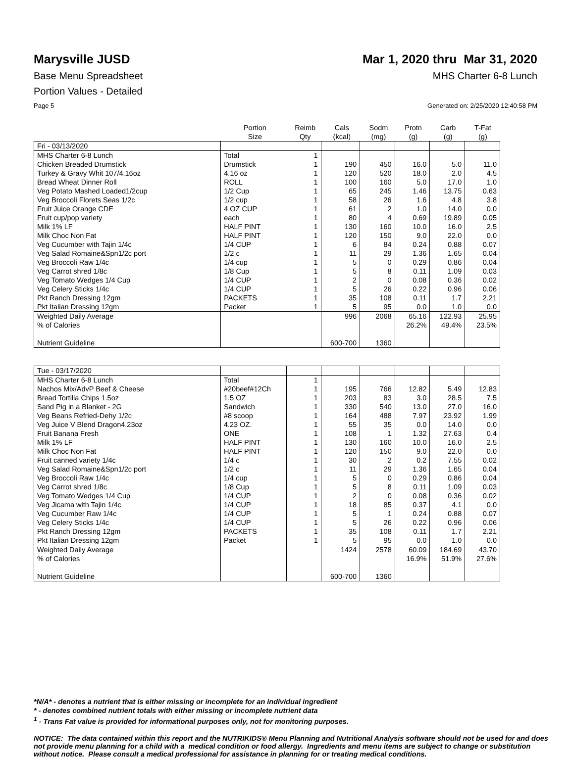Marysville JUSD Mar 1, 2020 thru Mar 31, 2020
Base Menu Spreadsheet MHS Charter 6-8 Lunch
Portion Values - Detailed
Page 5 Generated on: 2/25/2020 12:40:58 PM
| | Portion Size | Reimb Qty | Cals (kcal) | Sodm (mg) | Protn (g) | Carb (g) | T-Fat (g) |
| --- | --- | --- | --- | --- | --- | --- | --- |
| Fri - 03/13/2020 | | | | | | | |
| MHS Charter 6-8 Lunch | Total | 1 | | | | | |
| Chicken Breaded Drumstick | Drumstick | 1 | 190 | 450 | 16.0 | 5.0 | 11.0 |
| Turkey & Gravy Whit 107/4.16oz | 4.16 oz | 1 | 120 | 520 | 18.0 | 2.0 | 4.5 |
| Bread Wheat Dinner Roll | ROLL | 1 | 100 | 160 | 5.0 | 17.0 | 1.0 |
| Veg Potato Mashed Loaded1/2cup | 1/2 Cup | 1 | 65 | 245 | 1.46 | 13.75 | 0.63 |
| Veg Broccoli Florets Seas 1/2c | 1/2 cup | 1 | 58 | 26 | 1.6 | 4.8 | 3.8 |
| Fruit Juice Orange CDE | 4 OZ CUP | 1 | 61 | 2 | 1.0 | 14.0 | 0.0 |
| Fruit cup/pop variety | each | 1 | 80 | 4 | 0.69 | 19.89 | 0.05 |
| Milk 1% LF | HALF PINT | 1 | 130 | 160 | 10.0 | 16.0 | 2.5 |
| Milk Choc Non Fat | HALF PINT | 1 | 120 | 150 | 9.0 | 22.0 | 0.0 |
| Veg Cucumber with Tajin 1/4c | 1/4 CUP | 1 | 6 | 84 | 0.24 | 0.88 | 0.07 |
| Veg Salad Romaine&Spn1/2c port | 1/2 c | 1 | 11 | 29 | 1.36 | 1.65 | 0.04 |
| Veg Broccoli Raw 1/4c | 1/4 cup | 1 | 5 | 0 | 0.29 | 0.86 | 0.04 |
| Veg Carrot shred 1/8c | 1/8 Cup | 1 | 5 | 8 | 0.11 | 1.09 | 0.03 |
| Veg Tomato Wedges 1/4 Cup | 1/4 CUP | 1 | 2 | 0 | 0.08 | 0.36 | 0.02 |
| Veg Celery Sticks 1/4c | 1/4 CUP | 1 | 5 | 26 | 0.22 | 0.96 | 0.06 |
| Pkt Ranch Dressing 12gm | PACKETS | 1 | 35 | 108 | 0.11 | 1.7 | 2.21 |
| Pkt Italian Dressing 12gm | Packet | 1 | 5 | 95 | 0.0 | 1.0 | 0.0 |
| Weighted Daily Average | | | 996 | 2068 | 65.16 | 122.93 | 25.95 |
| % of Calories | | | | | 26.2% | 49.4% | 23.5% |
| Nutrient Guideline | | | 600-700 | 1360 | | | |
| Tue - 03/17/2020 | | | | | | | |
| MHS Charter 6-8 Lunch | Total | 1 | | | | | |
| Nachos Mix/AdvP Beef & Cheese | #20beef#12Ch | 1 | 195 | 766 | 12.82 | 5.49 | 12.83 |
| Bread Tortilla Chips 1.5oz | 1.5 OZ | 1 | 203 | 83 | 3.0 | 28.5 | 7.5 |
| Sand Pig in a Blanket - 2G | Sandwich | 1 | 330 | 540 | 13.0 | 27.0 | 16.0 |
| Veg Beans Refried-Dehy 1/2c | #8 scoop | 1 | 164 | 488 | 7.97 | 23.92 | 1.99 |
| Veg Juice V Blend Dragon4.23oz | 4.23 OZ. | 1 | 55 | 35 | 0.0 | 14.0 | 0.0 |
| Fruit Banana Fresh | ONE | 1 | 108 | 1 | 1.32 | 27.63 | 0.4 |
| Milk 1% LF | HALF PINT | 1 | 130 | 160 | 10.0 | 16.0 | 2.5 |
| Milk Choc Non Fat | HALF PINT | 1 | 120 | 150 | 9.0 | 22.0 | 0.0 |
| Fruit canned variety 1/4c | 1/4 c | 1 | 30 | 2 | 0.2 | 7.55 | 0.02 |
| Veg Salad Romaine&Spn1/2c port | 1/2 c | 1 | 11 | 29 | 1.36 | 1.65 | 0.04 |
| Veg Broccoli Raw 1/4c | 1/4 cup | 1 | 5 | 0 | 0.29 | 0.86 | 0.04 |
| Veg Carrot shred 1/8c | 1/8 Cup | 1 | 5 | 8 | 0.11 | 1.09 | 0.03 |
| Veg Tomato Wedges 1/4 Cup | 1/4 CUP | 1 | 2 | 0 | 0.08 | 0.36 | 0.02 |
| Veg Jicama with Tajin 1/4c | 1/4 CUP | 1 | 18 | 85 | 0.37 | 4.1 | 0.0 |
| Veg Cucumber Raw 1/4c | 1/4 CUP | 1 | 5 | 1 | 0.24 | 0.88 | 0.07 |
| Veg Celery Sticks 1/4c | 1/4 CUP | 1 | 5 | 26 | 0.22 | 0.96 | 0.06 |
| Pkt Ranch Dressing 12gm | PACKETS | 1 | 35 | 108 | 0.11 | 1.7 | 2.21 |
| Pkt Italian Dressing 12gm | Packet | 1 | 5 | 95 | 0.0 | 1.0 | 0.0 |
| Weighted Daily Average | | | 1424 | 2578 | 60.09 | 184.69 | 43.70 |
| % of Calories | | | | | 16.9% | 51.9% | 27.6% |
| Nutrient Guideline | | | 600-700 | 1360 | | | |
*N/A* - denotes a nutrient that is either missing or incomplete for an individual ingredient
* - denotes combined nutrient totals with either missing or incomplete nutrient data
<sup>1</sup> - Trans Fat value is provided for informational purposes only, not for monitoring purposes.
NOTICE: The data contained within this report and the NUTRIKIDS® Menu Planning and Nutritional Analysis software should not be used for and does not provide menu planning for a child with a medical condition or food allergy. Ingredients and menu items are subject to change or substitution without notice. Please consult a medical professional for assistance in planning for or treating medical conditions.